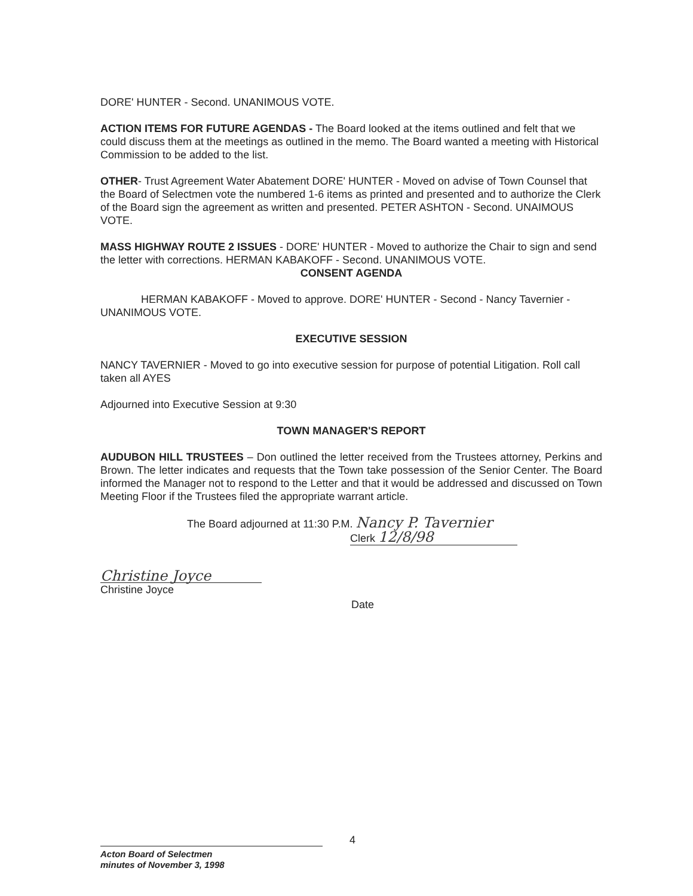DORE' HUNTER - Second. UNANIMOUS VOTE.
ACTION ITEMS FOR FUTURE AGENDAS - The Board looked at the items outlined and felt that we could discuss them at the meetings as outlined in the memo. The Board wanted a meeting with Historical Commission to be added to the list.
OTHER- Trust Agreement Water Abatement DORE' HUNTER - Moved on advise of Town Counsel that the Board of Selectmen vote the numbered 1-6 items as printed and presented and to authorize the Clerk of the Board sign the agreement as written and presented. PETER ASHTON - Second. UNAIMOUS VOTE.
MASS HIGHWAY ROUTE 2 ISSUES - DORE' HUNTER - Moved to authorize the Chair to sign and send the letter with corrections. HERMAN KABAKOFF - Second. UNANIMOUS VOTE.
CONSENT AGENDA
HERMAN KABAKOFF - Moved to approve. DORE' HUNTER - Second - Nancy Tavernier -UNANIMOUS VOTE.
EXECUTIVE SESSION
NANCY TAVERNIER - Moved to go into executive session for purpose of potential Litigation. Roll call taken all AYES
Adjourned into Executive Session at 9:30
TOWN MANAGER'S REPORT
AUDUBON HILL TRUSTEES – Don outlined the letter received from the Trustees attorney, Perkins and Brown. The letter indicates and requests that the Town take possession of the Senior Center. The Board informed the Manager not to respond to the Letter and that it would be addressed and discussed on Town Meeting Floor if the Trustees filed the appropriate warrant article.
The Board adjourned at 11:30 P.M. Nancy P. Tavernier
Clerk 12/8/98
Christine Joyce
Christine Joyce
Date
4
Acton Board of Selectmen
minutes of November 3, 1998